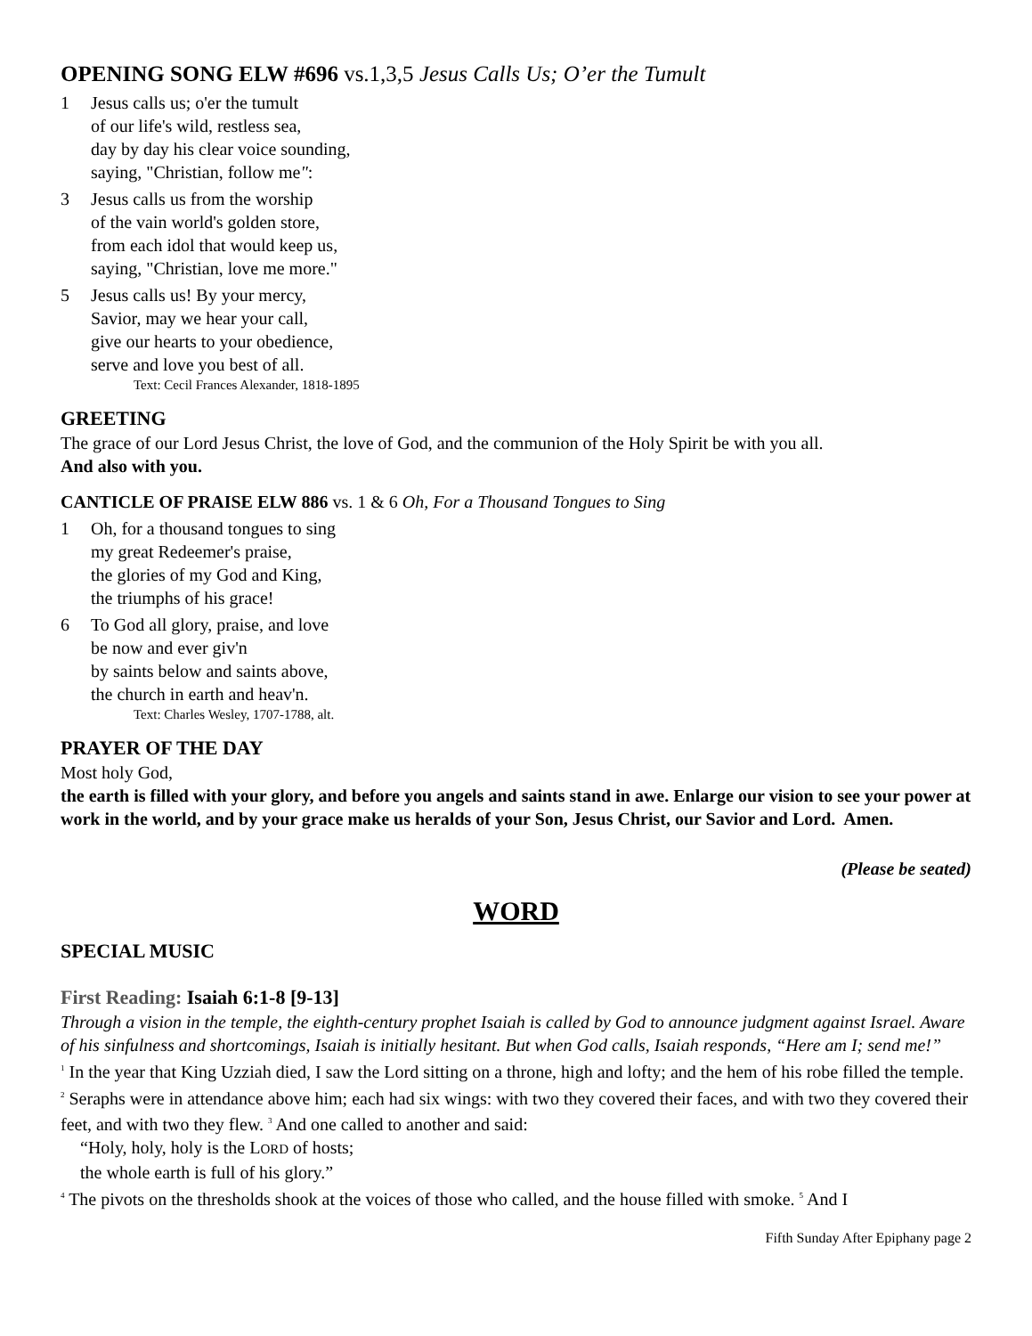OPENING SONG ELW #696 vs.1,3,5 Jesus Calls Us; O’er the Tumult
1 Jesus calls us; o'er the tumult
of our life's wild, restless sea,
day by day his clear voice sounding,
saying, "Christian, follow me":
3 Jesus calls us from the worship
of the vain world's golden store,
from each idol that would keep us,
saying, "Christian, love me more."
5 Jesus calls us! By your mercy,
Savior, may we hear your call,
give our hearts to your obedience,
serve and love you best of all.
Text: Cecil Frances Alexander, 1818-1895
GREETING
The grace of our Lord Jesus Christ, the love of God, and the communion of the Holy Spirit be with you all.
And also with you.
CANTICLE OF PRAISE ELW 886 vs. 1 & 6 Oh, For a Thousand Tongues to Sing
1 Oh, for a thousand tongues to sing
my great Redeemer's praise,
the glories of my God and King,
the triumphs of his grace!
6 To God all glory, praise, and love
be now and ever giv'n
by saints below and saints above,
the church in earth and heav'n.
Text: Charles Wesley, 1707-1788, alt.
PRAYER OF THE DAY
Most holy God,
the earth is filled with your glory, and before you angels and saints stand in awe. Enlarge our vision to see your power at work in the world, and by your grace make us heralds of your Son, Jesus Christ, our Savior and Lord. Amen.
(Please be seated)
WORD
SPECIAL MUSIC
First Reading: Isaiah 6:1-8 [9-13]
Through a vision in the temple, the eighth-century prophet Isaiah is called by God to announce judgment against Israel. Aware of his sinfulness and shortcomings, Isaiah is initially hesitant. But when God calls, Isaiah responds, “Here am I; send me!”
<sup>1</sup> In the year that King Uzziah died, I saw the Lord sitting on a throne, high and lofty; and the hem of his robe filled the temple. <sup>2</sup> Seraphs were in attendance above him; each had six wings: with two they covered their faces, and with two they covered their feet, and with two they flew. <sup>3</sup> And one called to another and said:
“Holy, holy, holy is the LORD of hosts;
the whole earth is full of his glory.”
<sup>4</sup> The pivots on the thresholds shook at the voices of those who called, and the house filled with smoke. <sup>5</sup> And I
Fifth Sunday After Epiphany page 2